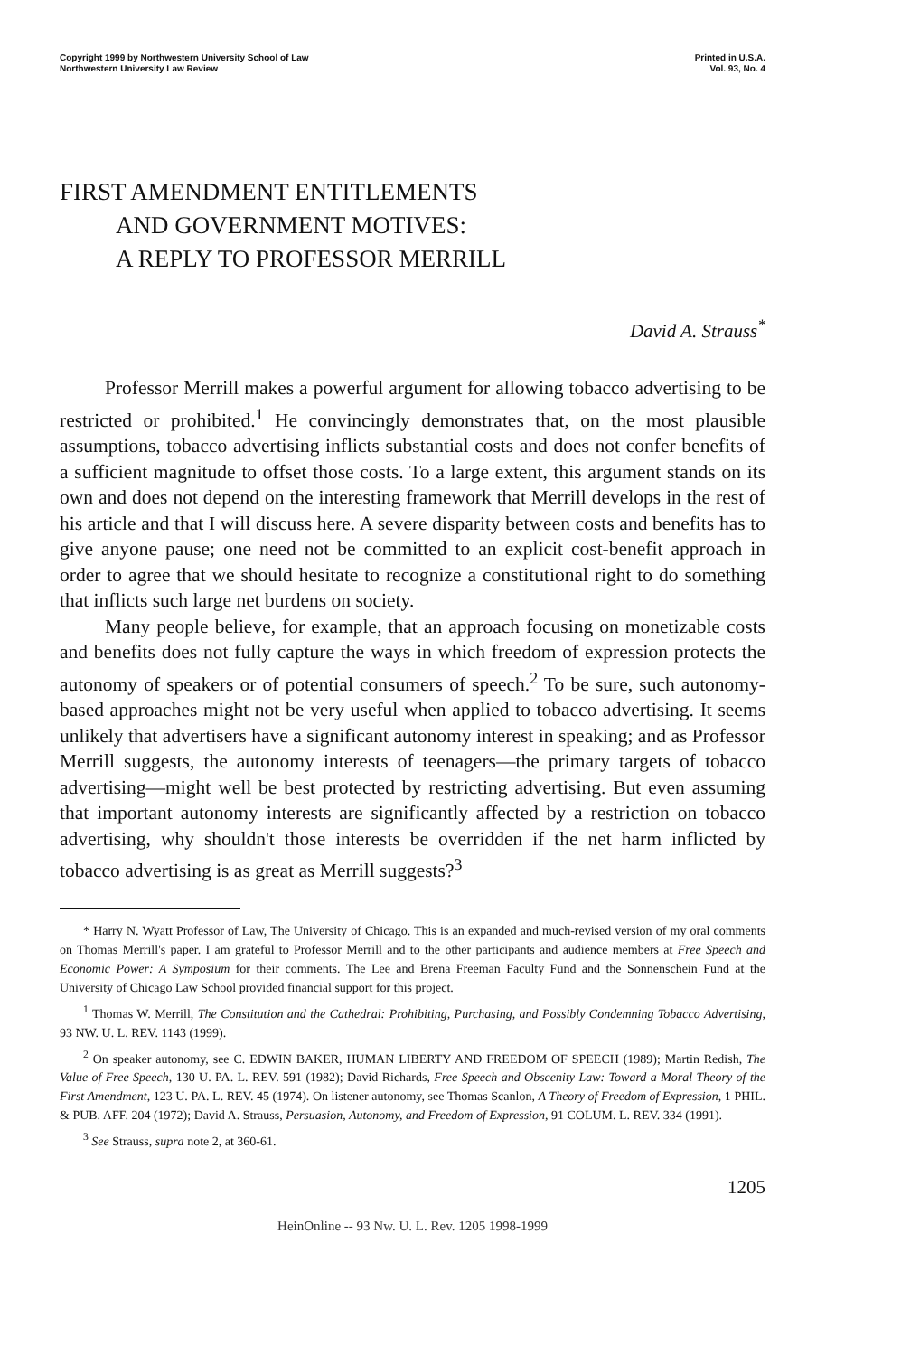Copyright 1999 by Northwestern University School of Law
Northwestern University Law Review
Printed in U.S.A.
Vol. 93, No. 4
FIRST AMENDMENT ENTITLEMENTS
AND GOVERNMENT MOTIVES:
A REPLY TO PROFESSOR MERRILL
David A. Strauss<sup>*</sup>
Professor Merrill makes a powerful argument for allowing tobacco advertising to be restricted or prohibited.<sup>1</sup> He convincingly demonstrates that, on the most plausible assumptions, tobacco advertising inflicts substantial costs and does not confer benefits of a sufficient magnitude to offset those costs. To a large extent, this argument stands on its own and does not depend on the interesting framework that Merrill develops in the rest of his article and that I will discuss here. A severe disparity between costs and benefits has to give anyone pause; one need not be committed to an explicit cost-benefit approach in order to agree that we should hesitate to recognize a constitutional right to do something that inflicts such large net burdens on society.
Many people believe, for example, that an approach focusing on monetizable costs and benefits does not fully capture the ways in which freedom of expression protects the autonomy of speakers or of potential consumers of speech.<sup>2</sup> To be sure, such autonomy-based approaches might not be very useful when applied to tobacco advertising. It seems unlikely that advertisers have a significant autonomy interest in speaking; and as Professor Merrill suggests, the autonomy interests of teenagers—the primary targets of tobacco advertising—might well be best protected by restricting advertising. But even assuming that important autonomy interests are significantly affected by a restriction on tobacco advertising, why shouldn't those interests be overridden if the net harm inflicted by tobacco advertising is as great as Merrill suggests?<sup>3</sup>
* Harry N. Wyatt Professor of Law, The University of Chicago. This is an expanded and much-revised version of my oral comments on Thomas Merrill's paper. I am grateful to Professor Merrill and to the other participants and audience members at Free Speech and Economic Power: A Symposium for their comments. The Lee and Brena Freeman Faculty Fund and the Sonnenschein Fund at the University of Chicago Law School provided financial support for this project.
<sup>1</sup> Thomas W. Merrill, The Constitution and the Cathedral: Prohibiting, Purchasing, and Possibly Condemning Tobacco Advertising, 93 NW. U. L. REV. 1143 (1999).
<sup>2</sup> On speaker autonomy, see C. EDWIN BAKER, HUMAN LIBERTY AND FREEDOM OF SPEECH (1989); Martin Redish, The Value of Free Speech, 130 U. PA. L. REV. 591 (1982); David Richards, Free Speech and Obscenity Law: Toward a Moral Theory of the First Amendment, 123 U. PA. L. REV. 45 (1974). On listener autonomy, see Thomas Scanlon, A Theory of Freedom of Expression, 1 PHIL. & PUB. AFF. 204 (1972); David A. Strauss, Persuasion, Autonomy, and Freedom of Expression, 91 COLUM. L. REV. 334 (1991).
<sup>3</sup> See Strauss, supra note 2, at 360-61.
1205
HeinOnline -- 93 Nw. U. L. Rev. 1205 1998-1999